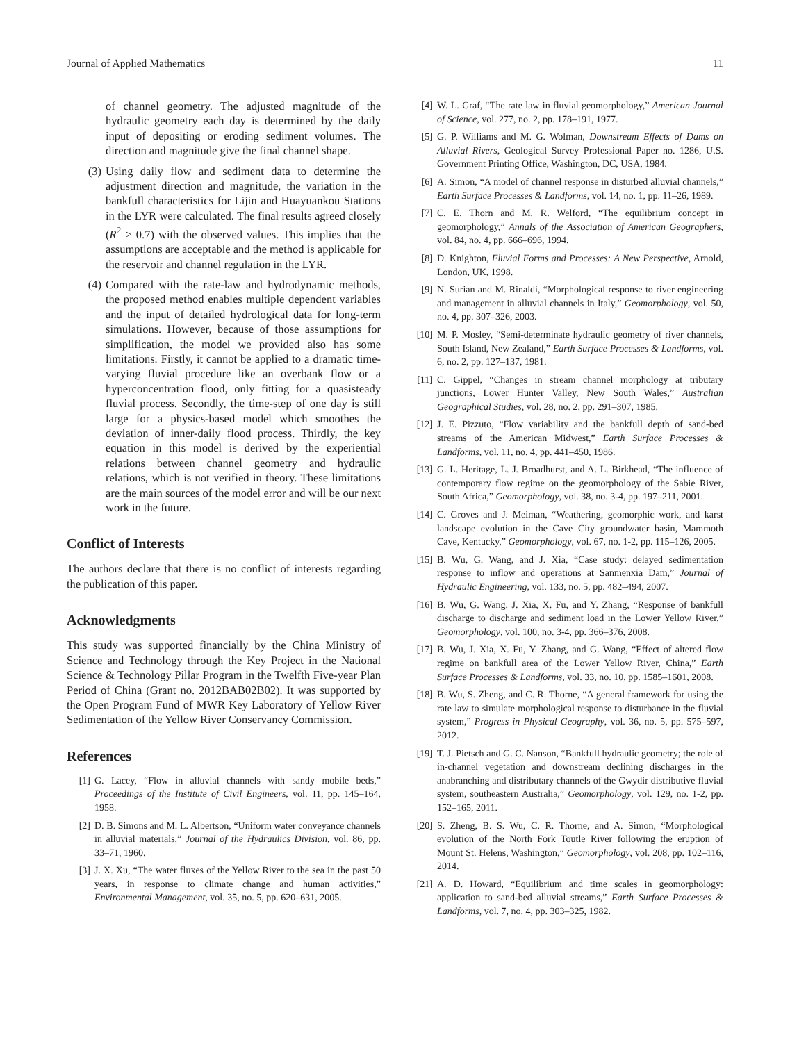Journal of Applied Mathematics 11
of channel geometry. The adjusted magnitude of the hydraulic geometry each day is determined by the daily input of depositing or eroding sediment volumes. The direction and magnitude give the final channel shape.
(3) Using daily flow and sediment data to determine the adjustment direction and magnitude, the variation in the bankfull characteristics for Lijin and Huayuankou Stations in the LYR were calculated. The final results agreed closely (R<sup>2</sup> > 0.7) with the observed values. This implies that the assumptions are acceptable and the method is applicable for the reservoir and channel regulation in the LYR.
(4) Compared with the rate-law and hydrodynamic methods, the proposed method enables multiple dependent variables and the input of detailed hydrological data for long-term simulations. However, because of those assumptions for simplification, the model we provided also has some limitations. Firstly, it cannot be applied to a dramatic time-varying fluvial procedure like an overbank flow or a hyperconcentration flood, only fitting for a quasisteady fluvial process. Secondly, the time-step of one day is still large for a physics-based model which smoothes the deviation of inner-daily flood process. Thirdly, the key equation in this model is derived by the experiential relations between channel geometry and hydraulic relations, which is not verified in theory. These limitations are the main sources of the model error and will be our next work in the future.
Conflict of Interests
The authors declare that there is no conflict of interests regarding the publication of this paper.
Acknowledgments
This study was supported financially by the China Ministry of Science and Technology through the Key Project in the National Science & Technology Pillar Program in the Twelfth Five-year Plan Period of China (Grant no. 2012BAB02B02). It was supported by the Open Program Fund of MWR Key Laboratory of Yellow River Sedimentation of the Yellow River Conservancy Commission.
References
[1] G. Lacey, “Flow in alluvial channels with sandy mobile beds,” Proceedings of the Institute of Civil Engineers, vol. 11, pp. 145–164, 1958.
[2] D. B. Simons and M. L. Albertson, “Uniform water conveyance channels in alluvial materials,” Journal of the Hydraulics Division, vol. 86, pp. 33–71, 1960.
[3] J. X. Xu, “The water fluxes of the Yellow River to the sea in the past 50 years, in response to climate change and human activities,” Environmental Management, vol. 35, no. 5, pp. 620–631, 2005.
[4] W. L. Graf, “The rate law in fluvial geomorphology,” American Journal of Science, vol. 277, no. 2, pp. 178–191, 1977.
[5] G. P. Williams and M. G. Wolman, Downstream Effects of Dams on Alluvial Rivers, Geological Survey Professional Paper no. 1286, U.S. Government Printing Office, Washington, DC, USA, 1984.
[6] A. Simon, “A model of channel response in disturbed alluvial channels,” Earth Surface Processes & Landforms, vol. 14, no. 1, pp. 11–26, 1989.
[7] C. E. Thorn and M. R. Welford, “The equilibrium concept in geomorphology,” Annals of the Association of American Geographers, vol. 84, no. 4, pp. 666–696, 1994.
[8] D. Knighton, Fluvial Forms and Processes: A New Perspective, Arnold, London, UK, 1998.
[9] N. Surian and M. Rinaldi, “Morphological response to river engineering and management in alluvial channels in Italy,” Geomorphology, vol. 50, no. 4, pp. 307–326, 2003.
[10] M. P. Mosley, “Semi-determinate hydraulic geometry of river channels, South Island, New Zealand,” Earth Surface Processes & Landforms, vol. 6, no. 2, pp. 127–137, 1981.
[11] C. Gippel, “Changes in stream channel morphology at tributary junctions, Lower Hunter Valley, New South Wales,” Australian Geographical Studies, vol. 28, no. 2, pp. 291–307, 1985.
[12] J. E. Pizzuto, “Flow variability and the bankfull depth of sand-bed streams of the American Midwest,” Earth Surface Processes & Landforms, vol. 11, no. 4, pp. 441–450, 1986.
[13] G. L. Heritage, L. J. Broadhurst, and A. L. Birkhead, “The influence of contemporary flow regime on the geomorphology of the Sabie River, South Africa,” Geomorphology, vol. 38, no. 3-4, pp. 197–211, 2001.
[14] C. Groves and J. Meiman, “Weathering, geomorphic work, and karst landscape evolution in the Cave City groundwater basin, Mammoth Cave, Kentucky,” Geomorphology, vol. 67, no. 1-2, pp. 115–126, 2005.
[15] B. Wu, G. Wang, and J. Xia, “Case study: delayed sedimentation response to inflow and operations at Sanmenxia Dam,” Journal of Hydraulic Engineering, vol. 133, no. 5, pp. 482–494, 2007.
[16] B. Wu, G. Wang, J. Xia, X. Fu, and Y. Zhang, “Response of bankfull discharge to discharge and sediment load in the Lower Yellow River,” Geomorphology, vol. 100, no. 3-4, pp. 366–376, 2008.
[17] B. Wu, J. Xia, X. Fu, Y. Zhang, and G. Wang, “Effect of altered flow regime on bankfull area of the Lower Yellow River, China,” Earth Surface Processes & Landforms, vol. 33, no. 10, pp. 1585–1601, 2008.
[18] B. Wu, S. Zheng, and C. R. Thorne, “A general framework for using the rate law to simulate morphological response to disturbance in the fluvial system,” Progress in Physical Geography, vol. 36, no. 5, pp. 575–597, 2012.
[19] T. J. Pietsch and G. C. Nanson, “Bankfull hydraulic geometry; the role of in-channel vegetation and downstream declining discharges in the anabranching and distributary channels of the Gwydir distributive fluvial system, southeastern Australia,” Geomorphology, vol. 129, no. 1-2, pp. 152–165, 2011.
[20] S. Zheng, B. S. Wu, C. R. Thorne, and A. Simon, “Morphological evolution of the North Fork Toutle River following the eruption of Mount St. Helens, Washington,” Geomorphology, vol. 208, pp. 102–116, 2014.
[21] A. D. Howard, “Equilibrium and time scales in geomorphology: application to sand-bed alluvial streams,” Earth Surface Processes & Landforms, vol. 7, no. 4, pp. 303–325, 1982.